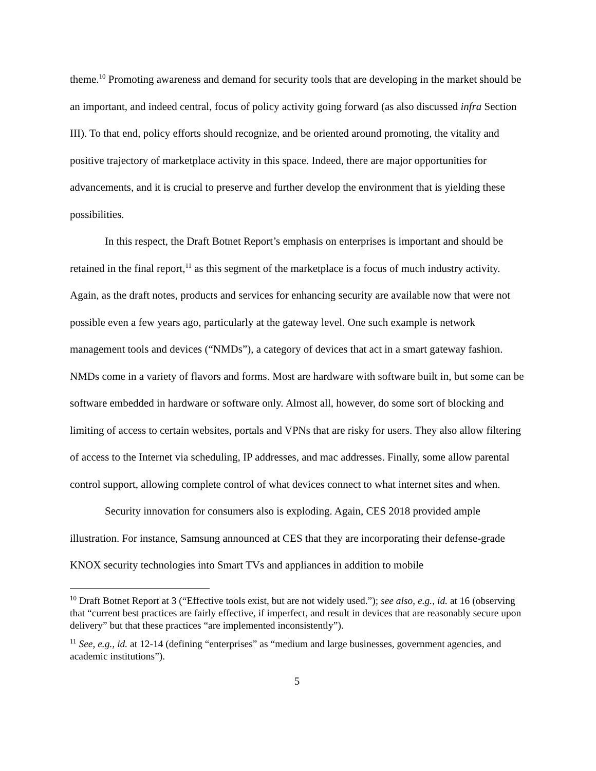theme.<sup>10</sup> Promoting awareness and demand for security tools that are developing in the market should be an important, and indeed central, focus of policy activity going forward (as also discussed infra Section III). To that end, policy efforts should recognize, and be oriented around promoting, the vitality and positive trajectory of marketplace activity in this space. Indeed, there are major opportunities for advancements, and it is crucial to preserve and further develop the environment that is yielding these possibilities.
In this respect, the Draft Botnet Report’s emphasis on enterprises is important and should be retained in the final report,<sup>11</sup> as this segment of the marketplace is a focus of much industry activity. Again, as the draft notes, products and services for enhancing security are available now that were not possible even a few years ago, particularly at the gateway level. One such example is network management tools and devices (“NMDs”), a category of devices that act in a smart gateway fashion. NMDs come in a variety of flavors and forms. Most are hardware with software built in, but some can be software embedded in hardware or software only. Almost all, however, do some sort of blocking and limiting of access to certain websites, portals and VPNs that are risky for users. They also allow filtering of access to the Internet via scheduling, IP addresses, and mac addresses. Finally, some allow parental control support, allowing complete control of what devices connect to what internet sites and when.
Security innovation for consumers also is exploding. Again, CES 2018 provided ample illustration. For instance, Samsung announced at CES that they are incorporating their defense-grade KNOX security technologies into Smart TVs and appliances in addition to mobile
<sup>10</sup> Draft Botnet Report at 3 (“Effective tools exist, but are not widely used.”); see also, e.g., id. at 16 (observing that “current best practices are fairly effective, if imperfect, and result in devices that are reasonably secure upon delivery” but that these practices “are implemented inconsistently”).
<sup>11</sup> See, e.g., id. at 12-14 (defining “enterprises” as “medium and large businesses, government agencies, and academic institutions”).
5